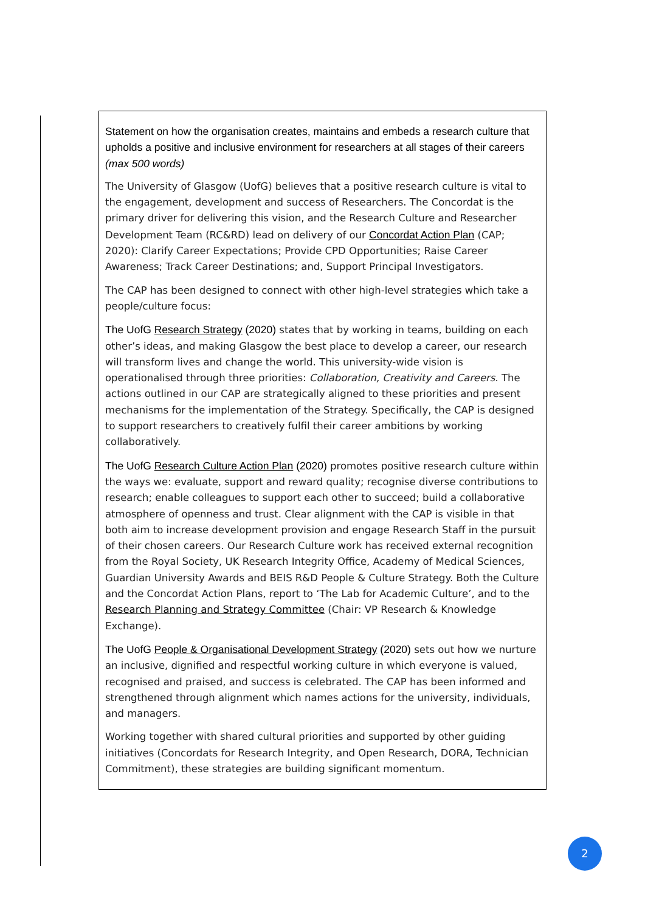Statement on how the organisation creates, maintains and embeds a research culture that upholds a positive and inclusive environment for researchers at all stages of their careers (max 500 words)
The University of Glasgow (UofG) believes that a positive research culture is vital to the engagement, development and success of Researchers. The Concordat is the primary driver for delivering this vision, and the Research Culture and Researcher Development Team (RC&RD) lead on delivery of our Concordat Action Plan (CAP; 2020): Clarify Career Expectations; Provide CPD Opportunities; Raise Career Awareness; Track Career Destinations; and, Support Principal Investigators.
The CAP has been designed to connect with other high-level strategies which take a people/culture focus:
The UofG Research Strategy (2020) states that by working in teams, building on each other’s ideas, and making Glasgow the best place to develop a career, our research will transform lives and change the world. This university-wide vision is operationalised through three priorities: Collaboration, Creativity and Careers. The actions outlined in our CAP are strategically aligned to these priorities and present mechanisms for the implementation of the Strategy. Specifically, the CAP is designed to support researchers to creatively fulfil their career ambitions by working collaboratively.
The UofG Research Culture Action Plan (2020) promotes positive research culture within the ways we: evaluate, support and reward quality; recognise diverse contributions to research; enable colleagues to support each other to succeed; build a collaborative atmosphere of openness and trust. Clear alignment with the CAP is visible in that both aim to increase development provision and engage Research Staff in the pursuit of their chosen careers. Our Research Culture work has received external recognition from the Royal Society, UK Research Integrity Office, Academy of Medical Sciences, Guardian University Awards and BEIS R&D People & Culture Strategy. Both the Culture and the Concordat Action Plans, report to ‘The Lab for Academic Culture’, and to the Research Planning and Strategy Committee (Chair: VP Research & Knowledge Exchange).
The UofG People & Organisational Development Strategy (2020) sets out how we nurture an inclusive, dignified and respectful working culture in which everyone is valued, recognised and praised, and success is celebrated. The CAP has been informed and strengthened through alignment which names actions for the university, individuals, and managers.
Working together with shared cultural priorities and supported by other guiding initiatives (Concordats for Research Integrity, and Open Research, DORA, Technician Commitment), these strategies are building significant momentum.
2